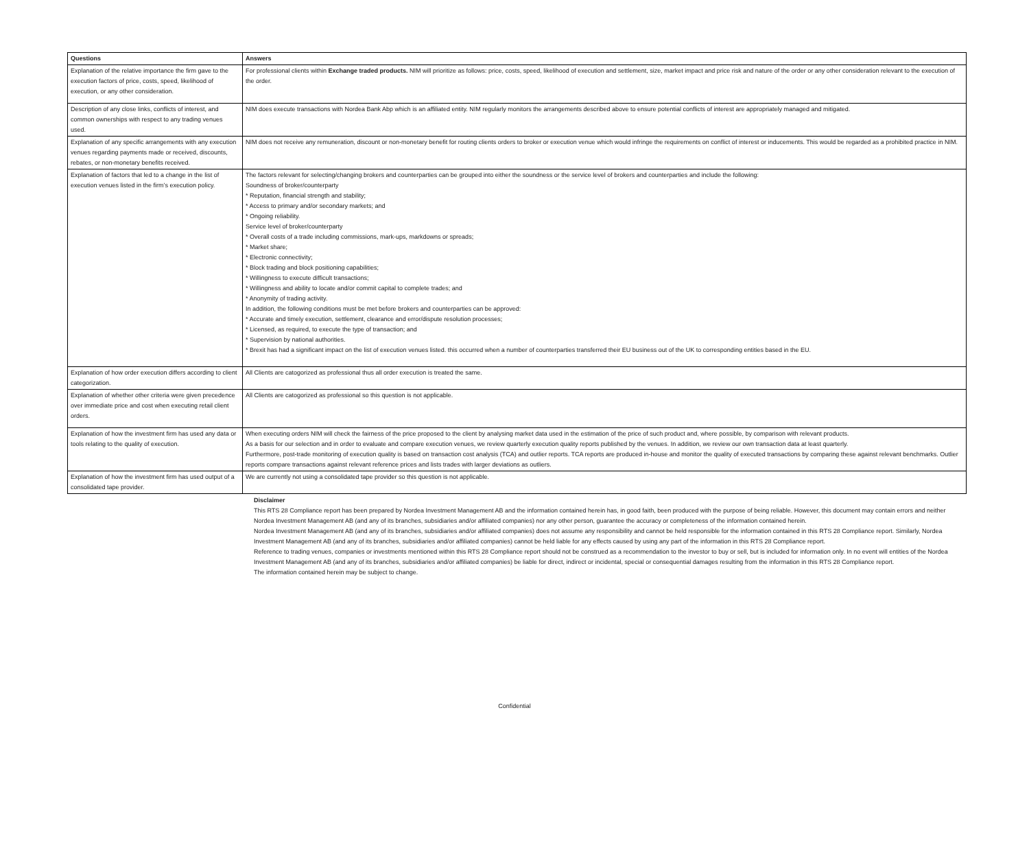| Questions | Answers |
| --- | --- |
| Explanation of the relative importance the firm gave to the execution factors of price, costs, speed, likelihood of execution, or any other consideration. | For professional clients within Exchange traded products. NIM will prioritize as follows: price, costs, speed, likelihood of execution and settlement, size, market impact and price risk and nature of the order or any other consideration relevant to the execution of the order. |
| Description of any close links, conflicts of interest, and common ownerships with respect to any trading venues used. | NIM does execute transactions with Nordea Bank Abp which is an affiliated entity. NIM regularly monitors the arrangements described above to ensure potential conflicts of interest are appropriately managed and mitigated. |
| Explanation of any specific arrangements with any execution venues regarding payments made or received, discounts, rebates, or non-monetary benefits received. | NIM does not receive any remuneration, discount or non-monetary benefit for routing clients orders to broker or execution venue which would infringe the requirements on conflict of interest or inducements. This would be regarded as a prohibited practice in NIM. |
| Explanation of factors that led to a change in the list of execution venues listed in the firm’s execution policy. | The factors relevant for selecting/changing brokers and counterparties can be grouped into either the soundness or the service level of brokers and counterparties and include the following: Soundness of broker/counterparty * Reputation, financial strength and stability; * Access to primary and/or secondary markets; and * Ongoing reliability. Service level of broker/counterparty * Overall costs of a trade including commissions, mark-ups, markdowns or spreads; * Market share; * Electronic connectivity; * Block trading and block positioning capabilities; * Willingness to execute difficult transactions; * Willingness and ability to locate and/or commit capital to complete trades; and * Anonymity of trading activity. In addition, the following conditions must be met before brokers and counterparties can be approved: * Accurate and timely execution, settlement, clearance and error/dispute resolution processes; * Licensed, as required, to execute the type of transaction; and * Supervision by national authorities. * Brexit has had a significant impact on the list of execution venues listed. this occurred when a number of counterparties transferred their EU business out of the UK to corresponding entities based in the EU. |
| Explanation of how order execution differs according to client categorization. | All Clients are catogorized as professional thus all order execution is treated the same. |
| Explanation of whether other criteria were given precedence over immediate price and cost when executing retail client orders. | All Clients are catogorized as professional so this question is not applicable. |
| Explanation of how the investment firm has used any data or tools relating to the quality of execution. | When executing orders NIM will check the fairness of the price proposed to the client by analysing market data used in the estimation of the price of such product and, where possible, by comparison with relevant products. As a basis for our selection and in order to evaluate and compare execution venues, we review quarterly execution quality reports published by the venues. In addition, we review our own transaction data at least quarterly. Furthermore, post-trade monitoring of execution quality is based on transaction cost analysis (TCA) and outlier reports. TCA reports are produced in-house and monitor the quality of executed transactions by comparing these against relevant benchmarks. Outlier reports compare transactions against relevant reference prices and lists trades with larger deviations as outliers. |
| Explanation of how the investment firm has used output of a consolidated tape provider. | We are currently not using a consolidated tape provider so this question is not applicable. |
Disclaimer
This RTS 28 Compliance report has been prepared by Nordea Investment Management AB and the information contained herein has, in good faith, been produced with the purpose of being reliable. However, this document may contain errors and neither Nordea Investment Management AB (and any of its branches, subsidiaries and/or affiliated companies) nor any other person, guarantee the accuracy or completeness of the information contained herein.
Nordea Investment Management AB (and any of its branches, subsidiaries and/or affiliated companies) does not assume any responsibility and cannot be held responsible for the information contained in this RTS 28 Compliance report. Similarly, Nordea Investment Management AB (and any of its branches, subsidiaries and/or affiliated companies) cannot be held liable for any effects caused by using any part of the information in this RTS 28 Compliance report.
Reference to trading venues, companies or investments mentioned within this RTS 28 Compliance report should not be construed as a recommendation to the investor to buy or sell, but is included for information only. In no event will entities of the Nordea Investment Management AB (and any of its branches, subsidiaries and/or affiliated companies) be liable for direct, indirect or incidental, special or consequential damages resulting from the information in this RTS 28 Compliance report.
The information contained herein may be subject to change.
Confidential